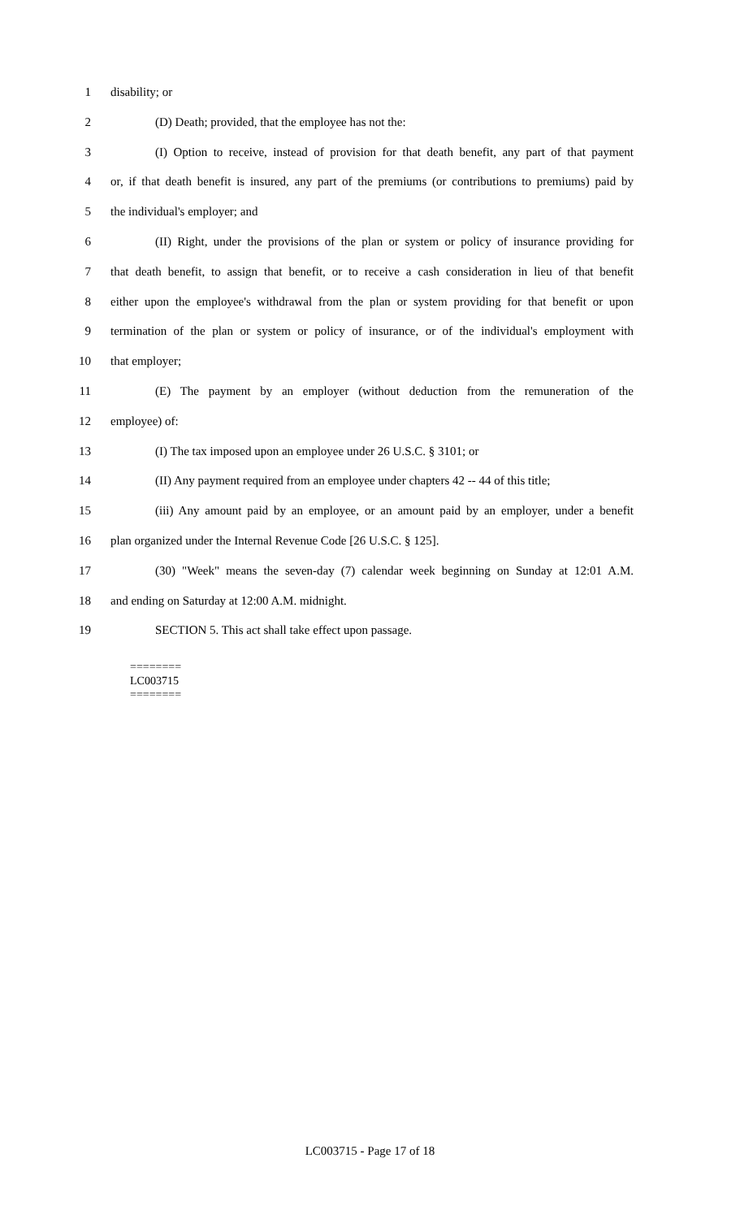1 disability; or
2 (D) Death; provided, that the employee has not the:
3 (I) Option to receive, instead of provision for that death benefit, any part of that payment
4 or, if that death benefit is insured, any part of the premiums (or contributions to premiums) paid by
5 the individual's employer; and
6 (II) Right, under the provisions of the plan or system or policy of insurance providing for
7 that death benefit, to assign that benefit, or to receive a cash consideration in lieu of that benefit
8 either upon the employee's withdrawal from the plan or system providing for that benefit or upon
9 termination of the plan or system or policy of insurance, or of the individual's employment with
10 that employer;
11 (E) The payment by an employer (without deduction from the remuneration of the
12 employee) of:
13 (I) The tax imposed upon an employee under 26 U.S.C. § 3101; or
14 (II) Any payment required from an employee under chapters 42 -- 44 of this title;
15 (iii) Any amount paid by an employee, or an amount paid by an employer, under a benefit
16 plan organized under the Internal Revenue Code [26 U.S.C. § 125].
17 (30) "Week" means the seven-day (7) calendar week beginning on Sunday at 12:01 A.M.
18 and ending on Saturday at 12:00 A.M. midnight.
19 SECTION 5. This act shall take effect upon passage.
========
LC003715
========
LC003715 - Page 17 of 18